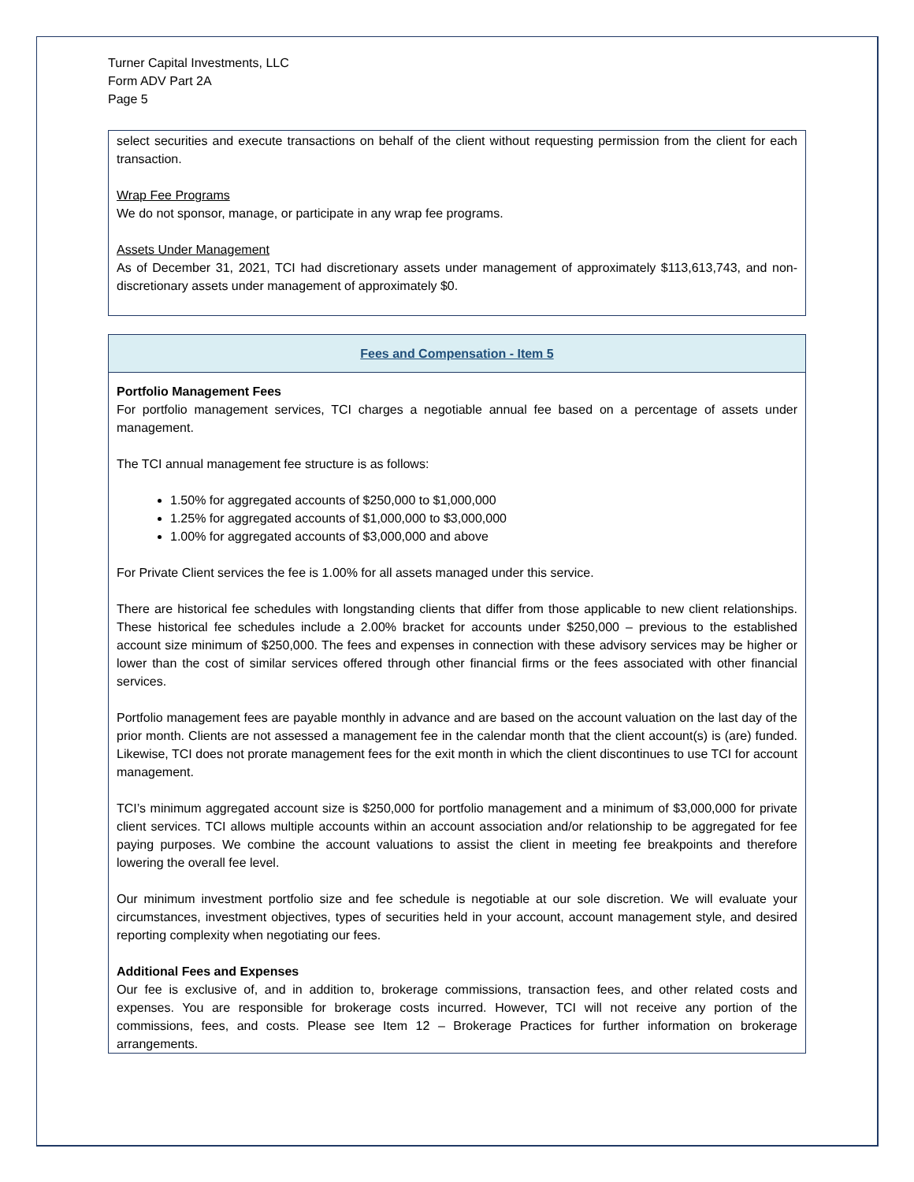Turner Capital Investments, LLC
Form ADV Part 2A
Page 5
select securities and execute transactions on behalf of the client without requesting permission from the client for each transaction.
Wrap Fee Programs
We do not sponsor, manage, or participate in any wrap fee programs.
Assets Under Management
As of December 31, 2021, TCI had discretionary assets under management of approximately $113,613,743, and non-discretionary assets under management of approximately $0.
Fees and Compensation - Item 5
Portfolio Management Fees
For portfolio management services, TCI charges a negotiable annual fee based on a percentage of assets under management.
The TCI annual management fee structure is as follows:
1.50% for aggregated accounts of $250,000 to $1,000,000
1.25% for aggregated accounts of $1,000,000 to $3,000,000
1.00% for aggregated accounts of $3,000,000 and above
For Private Client services the fee is 1.00% for all assets managed under this service.
There are historical fee schedules with longstanding clients that differ from those applicable to new client relationships. These historical fee schedules include a 2.00% bracket for accounts under $250,000 – previous to the established account size minimum of $250,000. The fees and expenses in connection with these advisory services may be higher or lower than the cost of similar services offered through other financial firms or the fees associated with other financial services.
Portfolio management fees are payable monthly in advance and are based on the account valuation on the last day of the prior month. Clients are not assessed a management fee in the calendar month that the client account(s) is (are) funded. Likewise, TCI does not prorate management fees for the exit month in which the client discontinues to use TCI for account management.
TCI’s minimum aggregated account size is $250,000 for portfolio management and a minimum of $3,000,000 for private client services. TCI allows multiple accounts within an account association and/or relationship to be aggregated for fee paying purposes. We combine the account valuations to assist the client in meeting fee breakpoints and therefore lowering the overall fee level.
Our minimum investment portfolio size and fee schedule is negotiable at our sole discretion. We will evaluate your circumstances, investment objectives, types of securities held in your account, account management style, and desired reporting complexity when negotiating our fees.
Additional Fees and Expenses
Our fee is exclusive of, and in addition to, brokerage commissions, transaction fees, and other related costs and expenses. You are responsible for brokerage costs incurred. However, TCI will not receive any portion of the commissions, fees, and costs. Please see Item 12 – Brokerage Practices for further information on brokerage arrangements.